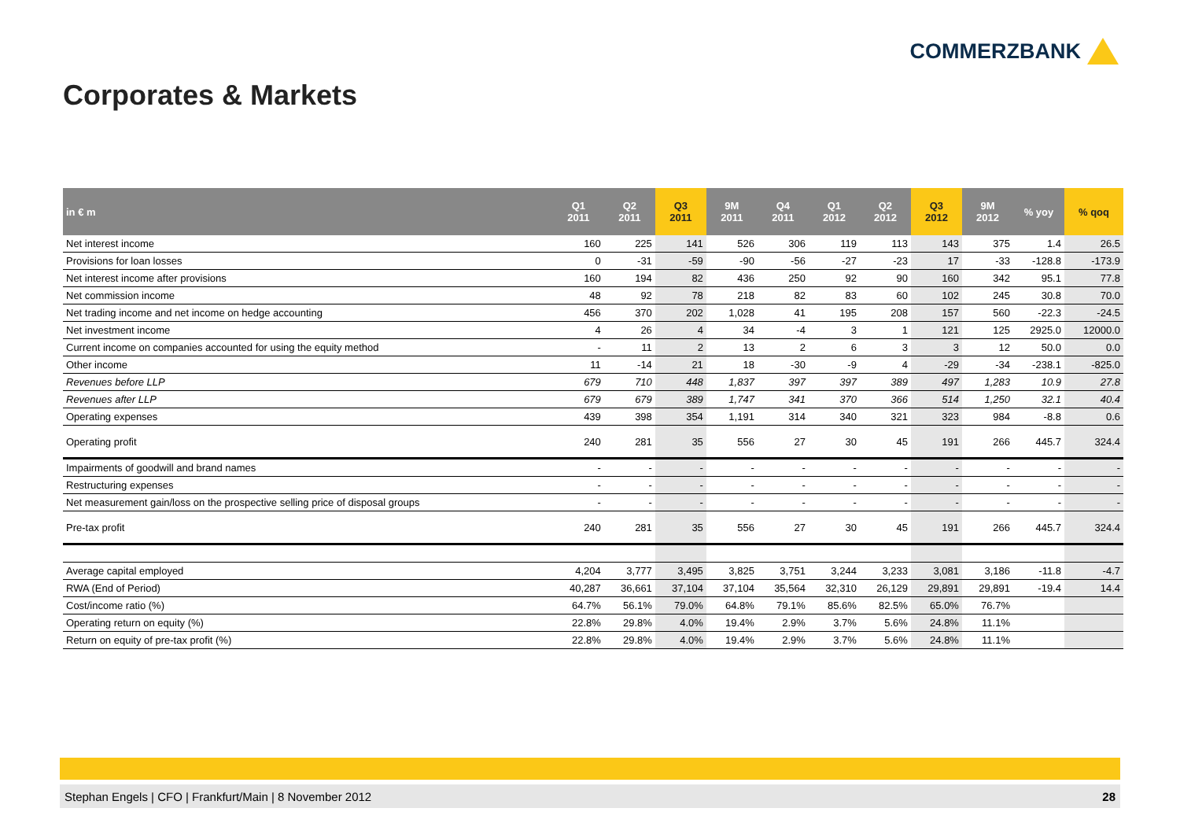COMMERZBANK
Corporates & Markets
| in € m | Q1 2011 | Q2 2011 | Q3 2011 | 9M 2011 | Q4 2011 | Q1 2012 | Q2 2012 | Q3 2012 | 9M 2012 | % yoy | % qoq |
| --- | --- | --- | --- | --- | --- | --- | --- | --- | --- | --- | --- |
| Net interest income | 160 | 225 | 141 | 526 | 306 | 119 | 113 | 143 | 375 | 1.4 | 26.5 |
| Provisions for loan losses | 0 | -31 | -59 | -90 | -56 | -27 | -23 | 17 | -33 | -128.8 | -173.9 |
| Net interest income after provisions | 160 | 194 | 82 | 436 | 250 | 92 | 90 | 160 | 342 | 95.1 | 77.8 |
| Net commission income | 48 | 92 | 78 | 218 | 82 | 83 | 60 | 102 | 245 | 30.8 | 70.0 |
| Net trading income and net income on hedge accounting | 456 | 370 | 202 | 1,028 | 41 | 195 | 208 | 157 | 560 | -22.3 | -24.5 |
| Net investment income | 4 | 26 | 4 | 34 | -4 | 3 | 1 | 121 | 125 | 2925.0 | 12000.0 |
| Current income on companies accounted for using the equity method | - | 11 | 2 | 13 | 2 | 6 | 3 | 3 | 12 | 50.0 | 0.0 |
| Other income | 11 | -14 | 21 | 18 | -30 | -9 | 4 | -29 | -34 | -238.1 | -825.0 |
| Revenues before LLP | 679 | 710 | 448 | 1,837 | 397 | 397 | 389 | 497 | 1,283 | 10.9 | 27.8 |
| Revenues after LLP | 679 | 679 | 389 | 1,747 | 341 | 370 | 366 | 514 | 1,250 | 32.1 | 40.4 |
| Operating expenses | 439 | 398 | 354 | 1,191 | 314 | 340 | 321 | 323 | 984 | -8.8 | 0.6 |
| Operating profit | 240 | 281 | 35 | 556 | 27 | 30 | 45 | 191 | 266 | 445.7 | 324.4 |
| Impairments of goodwill and brand names | - | - | - | - | - | - | - | - | - | - | - |
| Restructuring expenses | - | - | - | - | - | - | - | - | - | - | - |
| Net measurement gain/loss on the prospective selling price of disposal groups | - | - | - | - | - | - | - | - | - | - | - |
| Pre-tax profit | 240 | 281 | 35 | 556 | 27 | 30 | 45 | 191 | 266 | 445.7 | 324.4 |
| Average capital employed | 4,204 | 3,777 | 3,495 | 3,825 | 3,751 | 3,244 | 3,233 | 3,081 | 3,186 | -11.8 | -4.7 |
| RWA (End of Period) | 40,287 | 36,661 | 37,104 | 37,104 | 35,564 | 32,310 | 26,129 | 29,891 | 29,891 | -19.4 | 14.4 |
| Cost/income ratio (%) | 64.7% | 56.1% | 79.0% | 64.8% | 79.1% | 85.6% | 82.5% | 65.0% | 76.7% | | |
| Operating return on equity (%) | 22.8% | 29.8% | 4.0% | 19.4% | 2.9% | 3.7% | 5.6% | 24.8% | 11.1% | | |
| Return on equity of pre-tax profit (%) | 22.8% | 29.8% | 4.0% | 19.4% | 2.9% | 3.7% | 5.6% | 24.8% | 11.1% | | |
Stephan Engels | CFO | Frankfurt/Main | 8 November 2012 28